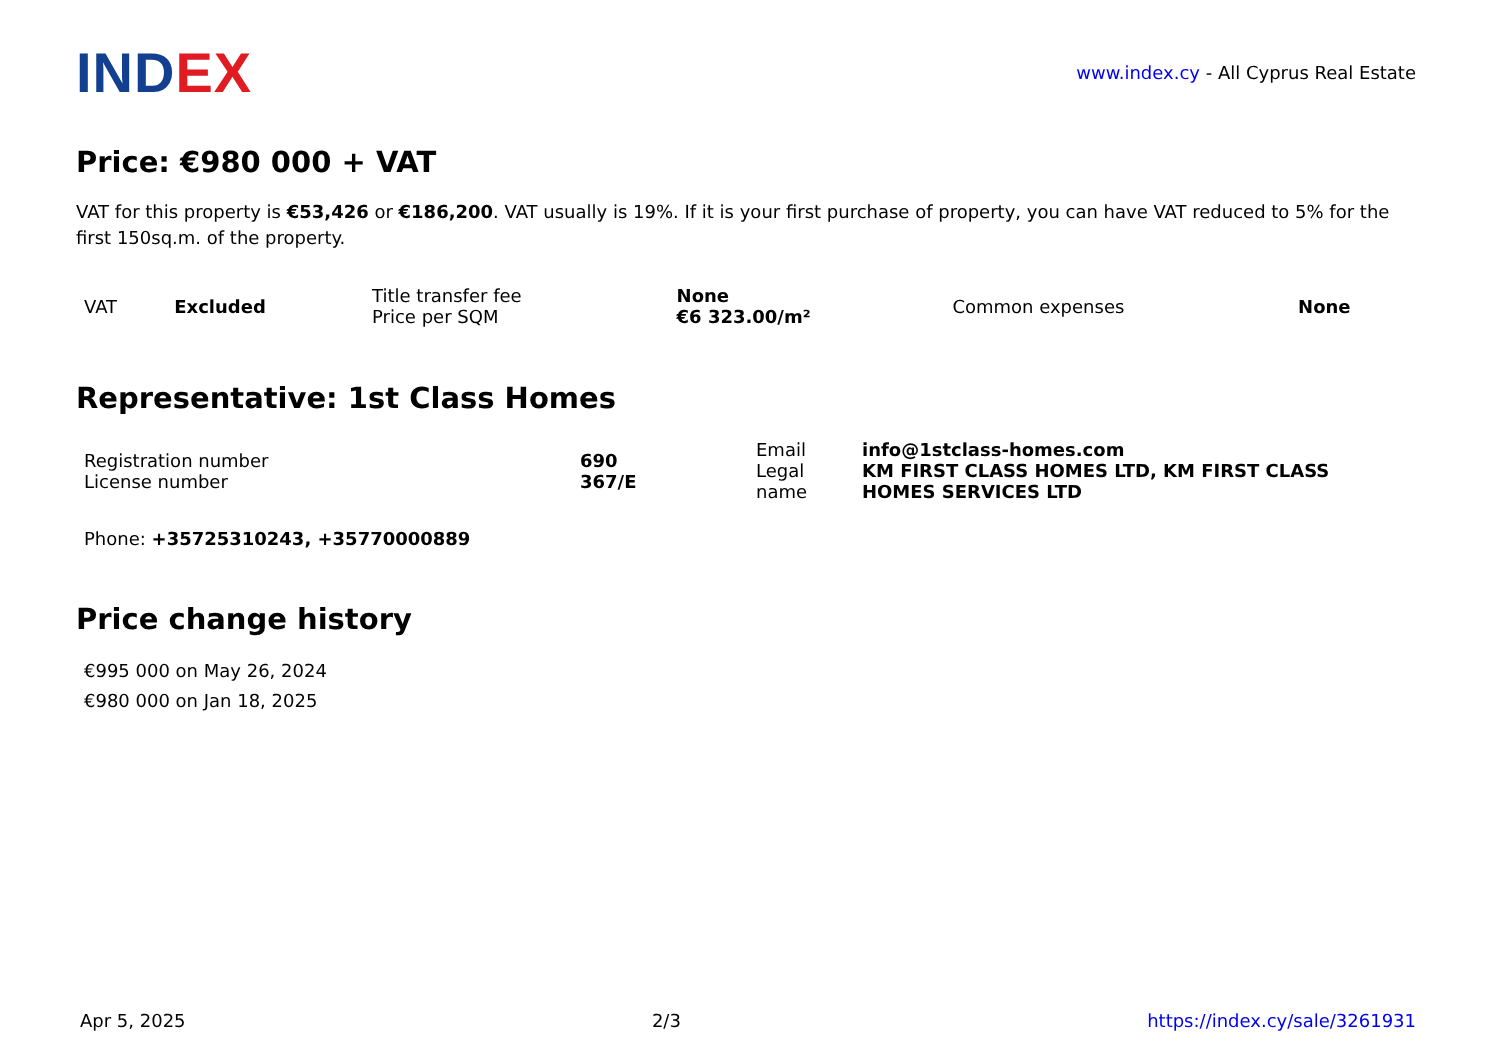IND EX
www.index.cy - All Cyprus Real Estate
Price: €980 000 + VAT
VAT for this property is €53,426 or €186,200. VAT usually is 19%. If it is your first purchase of property, you can have VAT reduced to 5% for the first 150sq.m. of the property.
| VAT | Excluded | Title transfer fee Price per SQM | None €6 323.00/m² | Common expenses | None |
Representative: 1st Class Homes
| Registration number License number | 690 367/E | Email Legal name | info@1stclass-homes.com KM FIRST CLASS HOMES LTD, KM FIRST CLASS HOMES SERVICES LTD |
Phone: +35725310243, +35770000889
Price change history
€995 000 on May 26, 2024
€980 000 on Jan 18, 2025
Apr 5, 2025 2/3 https://index.cy/sale/3261931